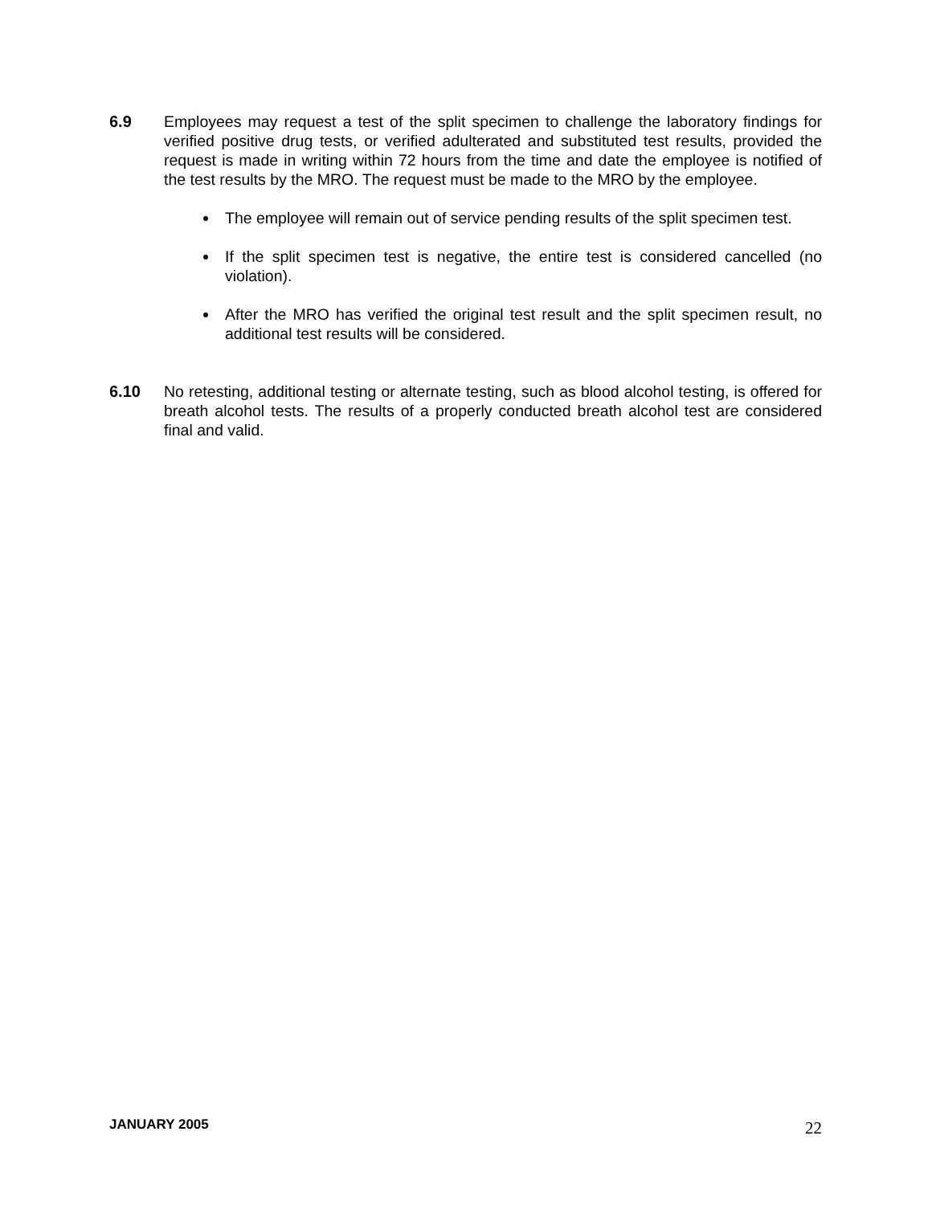6.9 Employees may request a test of the split specimen to challenge the laboratory findings for verified positive drug tests, or verified adulterated and substituted test results, provided the request is made in writing within 72 hours from the time and date the employee is notified of the test results by the MRO. The request must be made to the MRO by the employee.
The employee will remain out of service pending results of the split specimen test.
If the split specimen test is negative, the entire test is considered cancelled (no violation).
After the MRO has verified the original test result and the split specimen result, no additional test results will be considered.
6.10 No retesting, additional testing or alternate testing, such as blood alcohol testing, is offered for breath alcohol tests. The results of a properly conducted breath alcohol test are considered final and valid.
JANUARY 2005 22